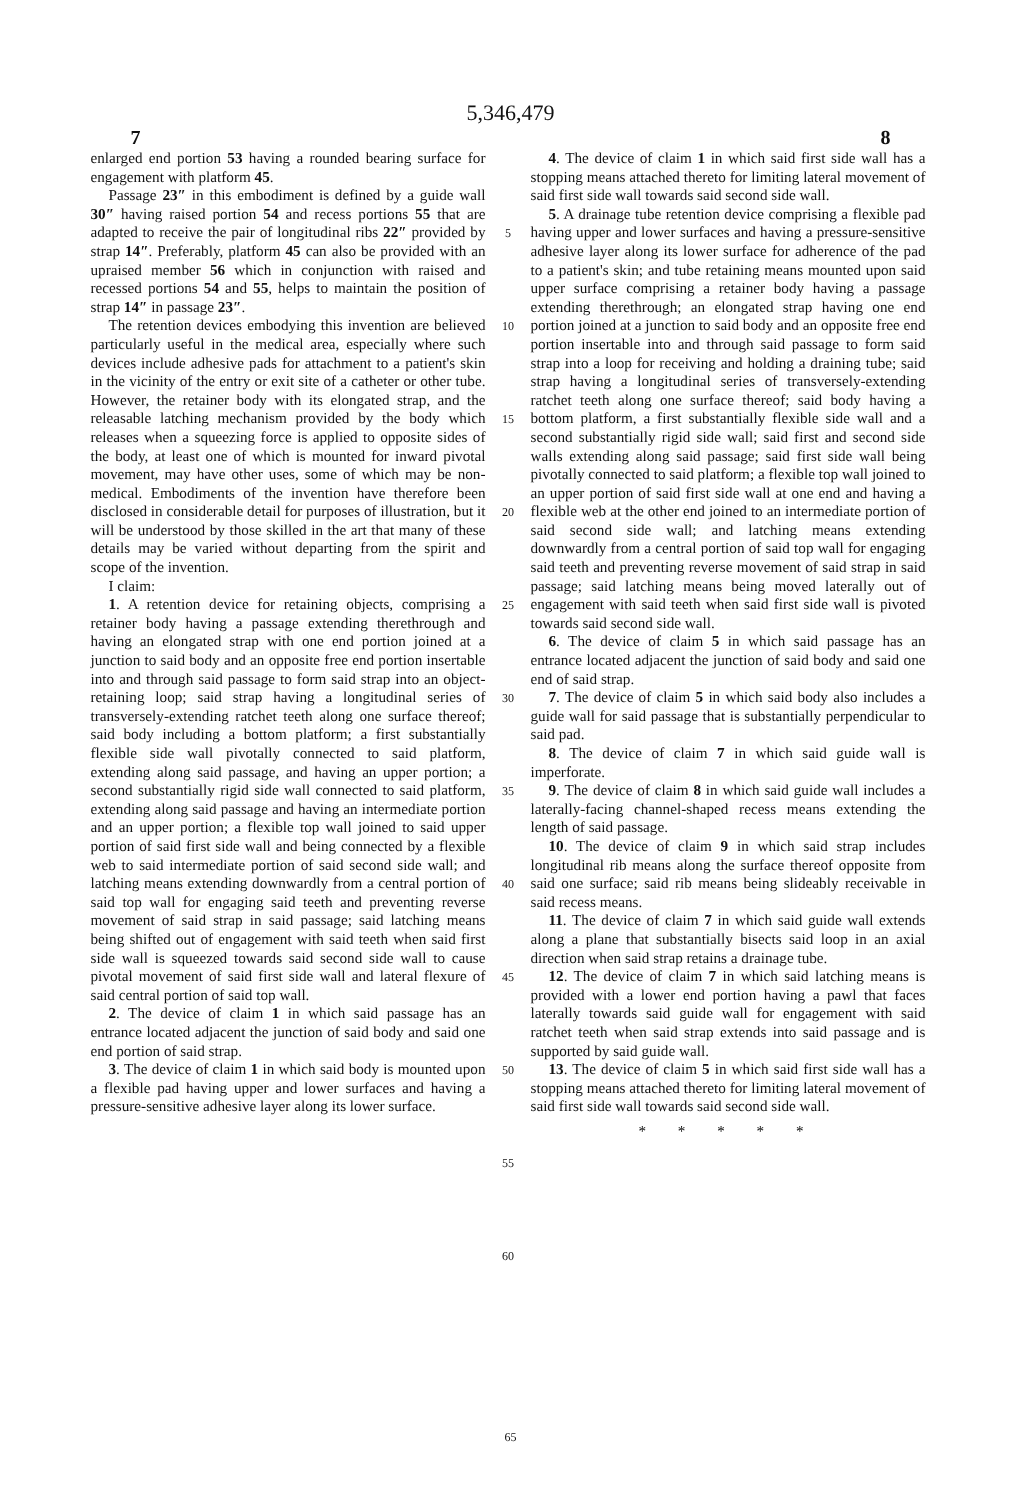5,346,479
7 8
enlarged end portion 53 having a rounded bearing surface for engagement with platform 45.
Passage 23″ in this embodiment is defined by a guide wall 30″ having raised portion 54 and recess portions 55 that are adapted to receive the pair of longitudinal ribs 22″ provided by strap 14″. Preferably, platform 45 can also be provided with an upraised member 56 which in conjunction with raised and recessed portions 54 and 55, helps to maintain the position of strap 14″ in passage 23″.
The retention devices embodying this invention are believed particularly useful in the medical area, especially where such devices include adhesive pads for attachment to a patient's skin in the vicinity of the entry or exit site of a catheter or other tube. However, the retainer body with its elongated strap, and the releasable latching mechanism provided by the body which releases when a squeezing force is applied to opposite sides of the body, at least one of which is mounted for inward pivotal movement, may have other uses, some of which may be non-medical. Embodiments of the invention have therefore been disclosed in considerable detail for purposes of illustration, but it will be understood by those skilled in the art that many of these details may be varied without departing from the spirit and scope of the invention.
I claim:
1. A retention device for retaining objects, comprising a retainer body having a passage extending therethrough and having an elongated strap with one end portion joined at a junction to said body and an opposite free end portion insertable into and through said passage to form said strap into an object-retaining loop; said strap having a longitudinal series of transversely-extending ratchet teeth along one surface thereof; said body including a bottom platform; a first substantially flexible side wall pivotally connected to said platform, extending along said passage, and having an upper portion; a second substantially rigid side wall connected to said platform, extending along said passage and having an intermediate portion and an upper portion; a flexible top wall joined to said upper portion of said first side wall and being connected by a flexible web to said intermediate portion of said second side wall; and latching means extending downwardly from a central portion of said top wall for engaging said teeth and preventing reverse movement of said strap in said passage; said latching means being shifted out of engagement with said teeth when said first side wall is squeezed towards said second side wall to cause pivotal movement of said first side wall and lateral flexure of said central portion of said top wall.
2. The device of claim 1 in which said passage has an entrance located adjacent the junction of said body and said one end portion of said strap.
3. The device of claim 1 in which said body is mounted upon a flexible pad having upper and lower surfaces and having a pressure-sensitive adhesive layer along its lower surface.
5
10
15
20
25
30
35
40
45
50
55
60
4. The device of claim 1 in which said first side wall has a stopping means attached thereto for limiting lateral movement of said first side wall towards said second side wall.
5. A drainage tube retention device comprising a flexible pad having upper and lower surfaces and having a pressure-sensitive adhesive layer along its lower surface for adherence of the pad to a patient's skin; and tube retaining means mounted upon said upper surface comprising a retainer body having a passage extending therethrough; an elongated strap having one end portion joined at a junction to said body and an opposite free end portion insertable into and through said passage to form said strap into a loop for receiving and holding a draining tube; said strap having a longitudinal series of transversely-extending ratchet teeth along one surface thereof; said body having a bottom platform, a first substantially flexible side wall and a second substantially rigid side wall; said first and second side walls extending along said passage; said first side wall being pivotally connected to said platform; a flexible top wall joined to an upper portion of said first side wall at one end and having a flexible web at the other end joined to an intermediate portion of said second side wall; and latching means extending downwardly from a central portion of said top wall for engaging said teeth and preventing reverse movement of said strap in said passage; said latching means being moved laterally out of engagement with said teeth when said first side wall is pivoted towards said second side wall.
6. The device of claim 5 in which said passage has an entrance located adjacent the junction of said body and said one end of said strap.
7. The device of claim 5 in which said body also includes a guide wall for said passage that is substantially perpendicular to said pad.
8. The device of claim 7 in which said guide wall is imperforate.
9. The device of claim 8 in which said guide wall includes a laterally-facing channel-shaped recess means extending the length of said passage.
10. The device of claim 9 in which said strap includes longitudinal rib means along the surface thereof opposite from said one surface; said rib means being slideably receivable in said recess means.
11. The device of claim 7 in which said guide wall extends along a plane that substantially bisects said loop in an axial direction when said strap retains a drainage tube.
12. The device of claim 7 in which said latching means is provided with a lower end portion having a pawl that faces laterally towards said guide wall for engagement with said ratchet teeth when said strap extends into said passage and is supported by said guide wall.
13. The device of claim 5 in which said first side wall has a stopping means attached thereto for limiting lateral movement of said first side wall towards said second side wall.
* * * * *
65